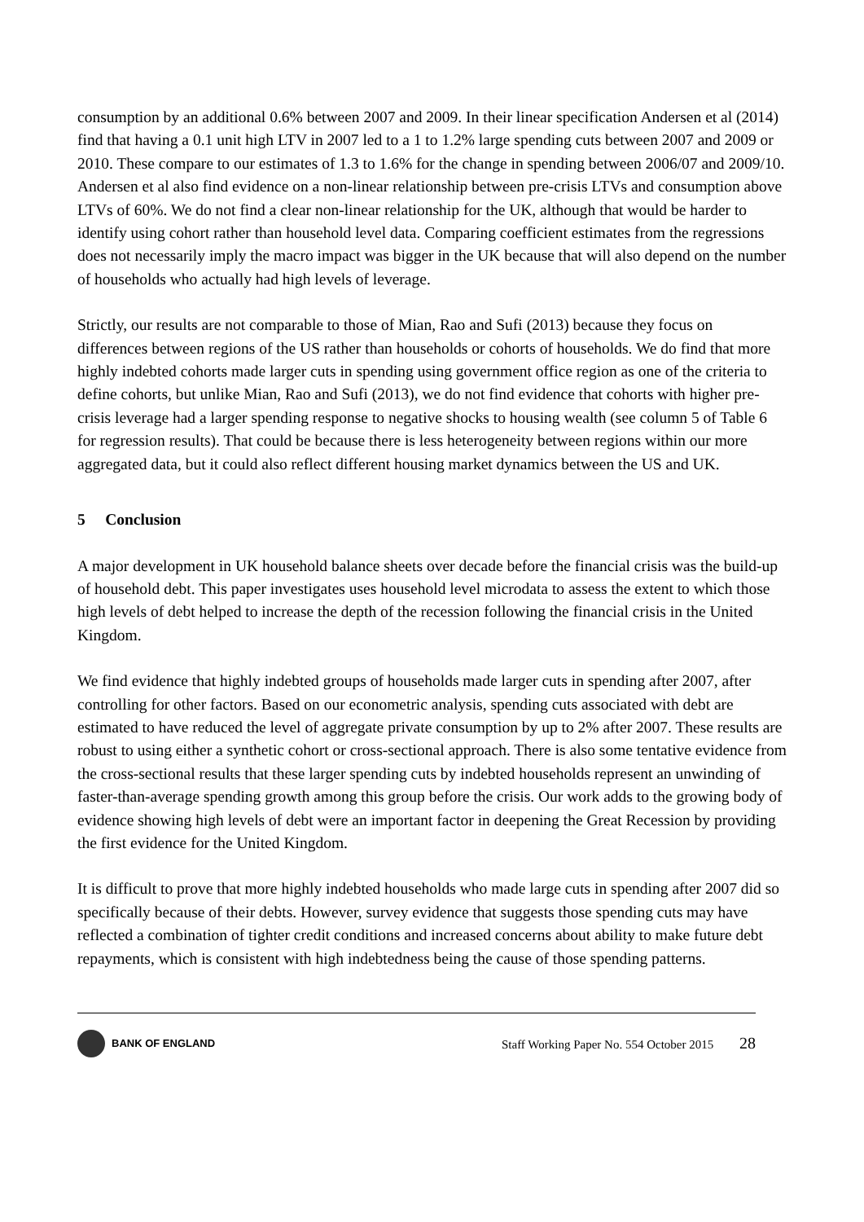consumption by an additional 0.6% between 2007 and 2009. In their linear specification Andersen et al (2014) find that having a 0.1 unit high LTV in 2007 led to a 1 to 1.2% large spending cuts between 2007 and 2009 or 2010. These compare to our estimates of 1.3 to 1.6% for the change in spending between 2006/07 and 2009/10. Andersen et al also find evidence on a non-linear relationship between pre-crisis LTVs and consumption above LTVs of 60%. We do not find a clear non-linear relationship for the UK, although that would be harder to identify using cohort rather than household level data. Comparing coefficient estimates from the regressions does not necessarily imply the macro impact was bigger in the UK because that will also depend on the number of households who actually had high levels of leverage.
Strictly, our results are not comparable to those of Mian, Rao and Sufi (2013) because they focus on differences between regions of the US rather than households or cohorts of households. We do find that more highly indebted cohorts made larger cuts in spending using government office region as one of the criteria to define cohorts, but unlike Mian, Rao and Sufi (2013), we do not find evidence that cohorts with higher pre-crisis leverage had a larger spending response to negative shocks to housing wealth (see column 5 of Table 6 for regression results). That could be because there is less heterogeneity between regions within our more aggregated data, but it could also reflect different housing market dynamics between the US and UK.
5 Conclusion
A major development in UK household balance sheets over decade before the financial crisis was the build-up of household debt. This paper investigates uses household level microdata to assess the extent to which those high levels of debt helped to increase the depth of the recession following the financial crisis in the United Kingdom.
We find evidence that highly indebted groups of households made larger cuts in spending after 2007, after controlling for other factors. Based on our econometric analysis, spending cuts associated with debt are estimated to have reduced the level of aggregate private consumption by up to 2% after 2007. These results are robust to using either a synthetic cohort or cross-sectional approach. There is also some tentative evidence from the cross-sectional results that these larger spending cuts by indebted households represent an unwinding of faster-than-average spending growth among this group before the crisis. Our work adds to the growing body of evidence showing high levels of debt were an important factor in deepening the Great Recession by providing the first evidence for the United Kingdom.
It is difficult to prove that more highly indebted households who made large cuts in spending after 2007 did so specifically because of their debts. However, survey evidence that suggests those spending cuts may have reflected a combination of tighter credit conditions and increased concerns about ability to make future debt repayments, which is consistent with high indebtedness being the cause of those spending patterns.
BANK OF ENGLAND
Staff Working Paper No. 554 October 2015 28